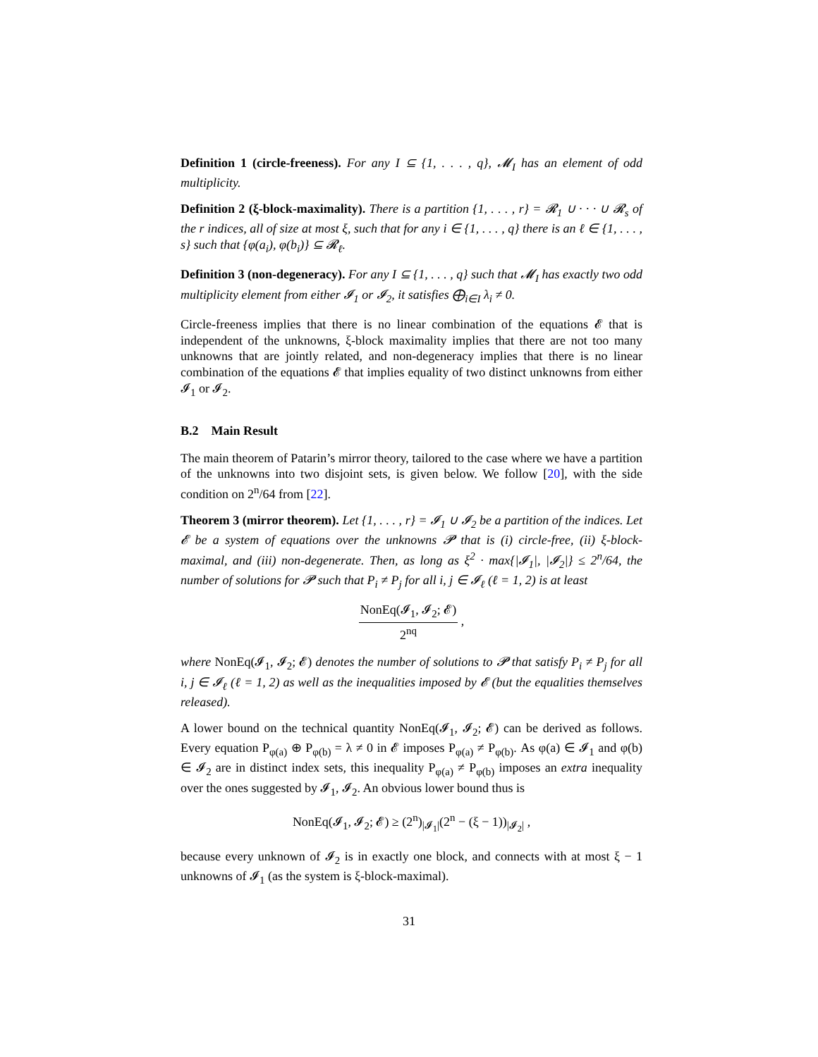Definition 1 (circle-freeness). For any I ⊆ {1, . . . , q}, 𝓜<sub>I</sub> has an element of odd multiplicity.
Definition 2 (ξ-block-maximality). There is a partition {1, . . . , r} = 𝓡<sub>1</sub> ∪ · · · ∪ 𝓡<sub>s</sub> of the r indices, all of size at most ξ, such that for any i ∈ {1, . . . , q} there is an ℓ ∈ {1, . . . , s} such that {φ(a<sub>i</sub>), φ(b<sub>i</sub>)} ⊆ 𝓡<sub>ℓ</sub>.
Definition 3 (non-degeneracy). For any I ⊆ {1, . . . , q} such that 𝓜<sub>I</sub> has exactly two odd multiplicity element from either 𝓘<sub>1</sub> or 𝓘<sub>2</sub>, it satisfies ⨁<sub>i∈I</sub> λ<sub>i</sub> ≠ 0.
Circle-freeness implies that there is no linear combination of the equations 𝓔 that is independent of the unknowns, ξ-block maximality implies that there are not too many unknowns that are jointly related, and non-degeneracy implies that there is no linear combination of the equations 𝓔 that implies equality of two distinct unknowns from either 𝓘<sub>1</sub> or 𝓘<sub>2</sub>.
B.2 Main Result
The main theorem of Patarin’s mirror theory, tailored to the case where we have a partition of the unknowns into two disjoint sets, is given below. We follow [20], with the side condition on 2<sup>n</sup>/64 from [22].
Theorem 3 (mirror theorem). Let {1, . . . , r} = 𝓘<sub>1</sub> ∪ 𝓘<sub>2</sub> be a partition of the indices. Let 𝓔 be a system of equations over the unknowns 𝓟 that is (i) circle-free, (ii) ξ-block-maximal, and (iii) non-degenerate. Then, as long as ξ<sup>2</sup> · max{|𝓘<sub>1</sub>|, |𝓘<sub>2</sub>|} ≤ 2<sup>n</sup>/64, the number of solutions for 𝓟 such that P<sub>i</sub> ≠ P<sub>j</sub> for all i, j ∈ 𝓘<sub>ℓ</sub> (ℓ = 1, 2) is at least
NonEq(𝓘<sub>1</sub>, 𝓘<sub>2</sub>; 𝓔) 2<sup>nq</sup> ,
where NonEq(𝓘<sub>1</sub>, 𝓘<sub>2</sub>; 𝓔) denotes the number of solutions to 𝓟 that satisfy P<sub>i</sub> ≠ P<sub>j</sub> for all i, j ∈ 𝓘<sub>ℓ</sub> (ℓ = 1, 2) as well as the inequalities imposed by 𝓔 (but the equalities themselves released).
A lower bound on the technical quantity NonEq(𝓘<sub>1</sub>, 𝓘<sub>2</sub>; 𝓔) can be derived as follows. Every equation P<sub>φ(a)</sub> ⊕ P<sub>φ(b)</sub> = λ ≠ 0 in 𝓔 imposes P<sub>φ(a)</sub> ≠ P<sub>φ(b)</sub>. As φ(a) ∈ 𝓘<sub>1</sub> and φ(b) ∈ 𝓘<sub>2</sub> are in distinct index sets, this inequality P<sub>φ(a)</sub> ≠ P<sub>φ(b)</sub> imposes an extra inequality over the ones suggested by 𝓘<sub>1</sub>, 𝓘<sub>2</sub>. An obvious lower bound thus is
NonEq(𝓘<sub>1</sub>, 𝓘<sub>2</sub>; 𝓔) ≥ (2<sup>n</sup>)<sub>|𝓘<sub>1</sub>|</sub>(2<sup>n</sup> − (ξ − 1))<sub>|𝓘<sub>2</sub>|</sub> ,
because every unknown of 𝓘<sub>2</sub> is in exactly one block, and connects with at most ξ − 1 unknowns of 𝓘<sub>1</sub> (as the system is ξ-block-maximal).
31